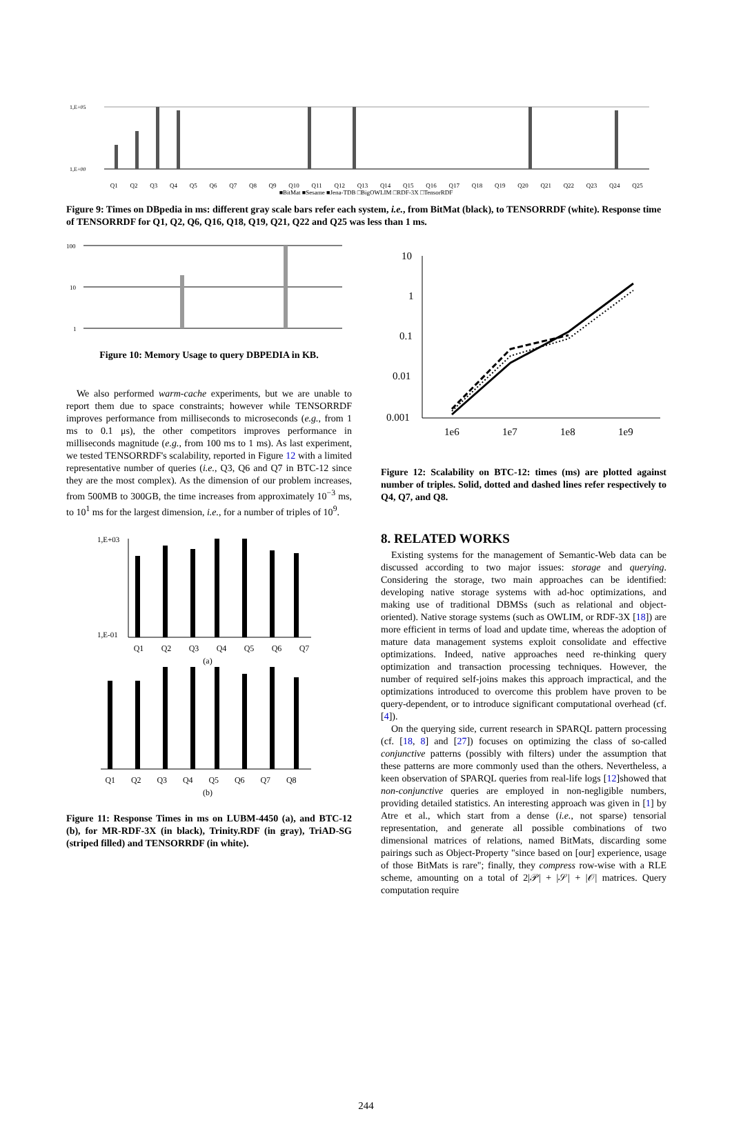1,E+05
1,E+00
Q1 Q2 Q3 Q4 Q5 Q6 Q7 Q8 Q9 Q10 Q11 Q12 Q13 Q14 Q15 Q16 Q17 Q18 Q19 Q20 Q21 Q22 Q23 Q24 Q25
■BitMat ■Sesame ■Jena-TDB □BigOWLIM □RDF-3X □TensorRDF
Figure 9: Times on DBpedia in ms: different gray scale bars refer each system, i.e., from BitMat (black), to TENSORRDF (white). Response time of TENSORRDF for Q1, Q2, Q6, Q16, Q18, Q19, Q21, Q22 and Q25 was less than 1 ms.
100
10
1
Figure 10: Memory Usage to query DBPEDIA in KB.
We also performed warm-cache experiments, but we are unable to report them due to space constraints; however while TENSORRDF improves performance from milliseconds to microseconds (e.g., from 1 ms to 0.1 μs), the other competitors improves performance in milliseconds magnitude (e.g., from 100 ms to 1 ms). As last experiment, we tested TENSORRDF's scalability, reported in Figure 12 with a limited representative number of queries (i.e., Q3, Q6 and Q7 in BTC-12 since they are the most complex). As the dimension of our problem increases, from 500MB to 300GB, the time increases from approximately 10<sup>−3</sup> ms, to 10<sup>1</sup> ms for the largest dimension, i.e., for a number of triples of 10<sup>9</sup>.
1,E+03
1,E-01
Q1 Q2 Q3 Q4 Q5 Q6 Q7
(a)
Q1 Q2 Q3 Q4 Q5 Q6 Q7 Q8
(b)
Figure 11: Response Times in ms on LUBM-4450 (a), and BTC-12 (b), for MR-RDF-3X (in black), Trinity.RDF (in gray), TriAD-SG (striped filled) and TENSORRDF (in white).
10
1
0.1
0.01
0.001
1e6
1e7
1e8
1e9
Figure 12: Scalability on BTC-12: times (ms) are plotted against number of triples. Solid, dotted and dashed lines refer respectively to Q4, Q7, and Q8.
8. RELATED WORKS
Existing systems for the management of Semantic-Web data can be discussed according to two major issues: storage and querying. Considering the storage, two main approaches can be identified: developing native storage systems with ad-hoc optimizations, and making use of traditional DBMSs (such as relational and object-oriented). Native storage systems (such as OWLIM, or RDF-3X [18]) are more efficient in terms of load and update time, whereas the adoption of mature data management systems exploit consolidate and effective optimizations. Indeed, native approaches need re-thinking query optimization and transaction processing techniques. However, the number of required self-joins makes this approach impractical, and the optimizations introduced to overcome this problem have proven to be query-dependent, or to introduce significant computational overhead (cf. [4]).
On the querying side, current research in SPARQL pattern processing (cf. [18, 8] and [27]) focuses on optimizing the class of so-called conjunctive patterns (possibly with filters) under the assumption that these patterns are more commonly used than the others. Nevertheless, a keen observation of SPARQL queries from real-life logs [12]showed that non-conjunctive queries are employed in non-negligible numbers, providing detailed statistics. An interesting approach was given in [1] by Atre et al., which start from a dense (i.e., not sparse) tensorial representation, and generate all possible combinations of two dimensional matrices of relations, named BitMats, discarding some pairings such as Object-Property "since based on [our] experience, usage of those BitMats is rare"; finally, they compress row-wise with a RLE scheme, amounting on a total of 2|𝒫| + |𝒮| + |𝒪| matrices. Query computation require
244